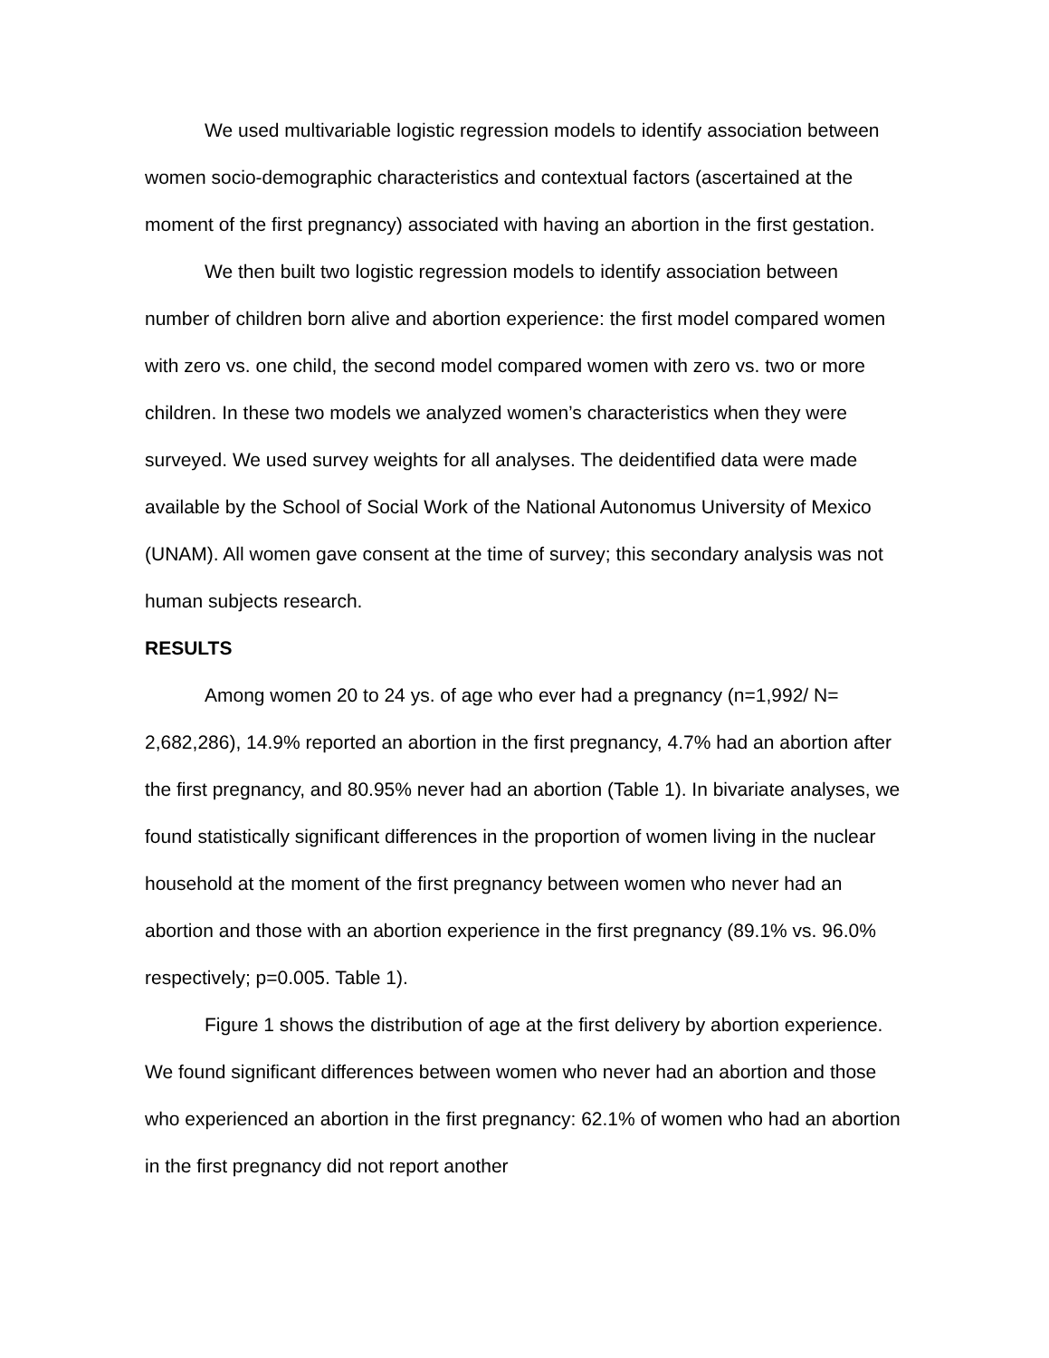We used multivariable logistic regression models to identify association between women socio-demographic characteristics and contextual factors (ascertained at the moment of the first pregnancy) associated with having an abortion in the first gestation.
We then built two logistic regression models to identify association between number of children born alive and abortion experience: the first model compared women with zero vs. one child, the second model compared women with zero vs. two or more children. In these two models we analyzed women’s characteristics when they were surveyed. We used survey weights for all analyses. The deidentified data were made available by the School of Social Work of the National Autonomus University of Mexico (UNAM). All women gave consent at the time of survey; this secondary analysis was not human subjects research.
RESULTS
Among women 20 to 24 ys. of age who ever had a pregnancy (n=1,992/ N= 2,682,286), 14.9% reported an abortion in the first pregnancy, 4.7% had an abortion after the first pregnancy, and 80.95% never had an abortion (Table 1). In bivariate analyses, we found statistically significant differences in the proportion of women living in the nuclear household at the moment of the first pregnancy between women who never had an abortion and those with an abortion experience in the first pregnancy (89.1% vs. 96.0% respectively; p=0.005. Table 1).
Figure 1 shows the distribution of age at the first delivery by abortion experience. We found significant differences between women who never had an abortion and those who experienced an abortion in the first pregnancy: 62.1% of women who had an abortion in the first pregnancy did not report another